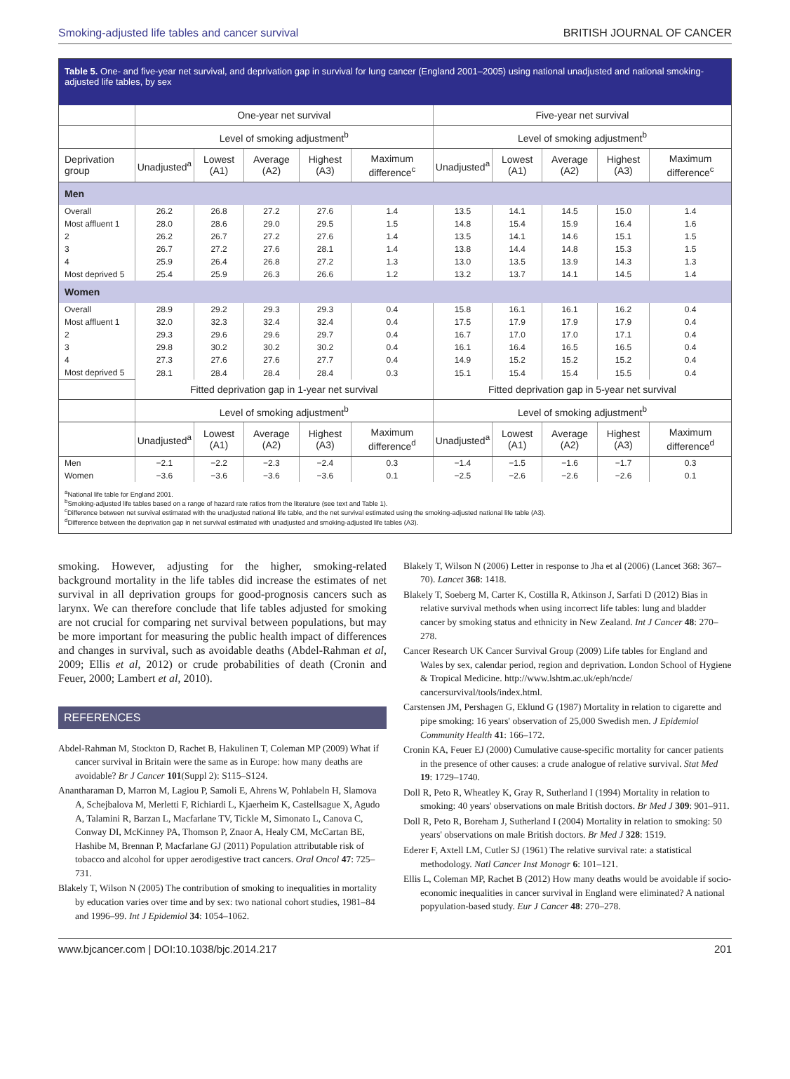Smoking-adjusted life tables and cancer survival BRITISH JOURNAL OF CANCER
Table 5. One- and five-year net survival, and deprivation gap in survival for lung cancer (England 2001–2005) using national unadjusted and national smoking-adjusted life tables, by sex
| | One-year net survival | | | | | Five-year net survival | | | | |
| --- | --- | --- | --- | --- | --- | --- | --- | --- | --- | --- |
| | Level of smoking adjustment<sup>b</sup> | | | | | Level of smoking adjustment<sup>b</sup> | | | | |
| Deprivation group | Unadjusted<sup>a</sup> | Lowest (A1) | Average (A2) | Highest (A3) | Maximum difference<sup>c</sup> | Unadjusted<sup>a</sup> | Lowest (A1) | Average (A2) | Highest (A3) | Maximum difference<sup>c</sup> |
| Men | | | | | | | | | | |
| Overall | 26.2 | 26.8 | 27.2 | 27.6 | 1.4 | 13.5 | 14.1 | 14.5 | 15.0 | 1.4 |
| Most affluent 1 | 28.0 | 28.6 | 29.0 | 29.5 | 1.5 | 14.8 | 15.4 | 15.9 | 16.4 | 1.6 |
| 2 | 26.2 | 26.7 | 27.2 | 27.6 | 1.4 | 13.5 | 14.1 | 14.6 | 15.1 | 1.5 |
| 3 | 26.7 | 27.2 | 27.6 | 28.1 | 1.4 | 13.8 | 14.4 | 14.8 | 15.3 | 1.5 |
| 4 | 25.9 | 26.4 | 26.8 | 27.2 | 1.3 | 13.0 | 13.5 | 13.9 | 14.3 | 1.3 |
| Most deprived 5 | 25.4 | 25.9 | 26.3 | 26.6 | 1.2 | 13.2 | 13.7 | 14.1 | 14.5 | 1.4 |
| Women | | | | | | | | | | |
| Overall | 28.9 | 29.2 | 29.3 | 29.3 | 0.4 | 15.8 | 16.1 | 16.1 | 16.2 | 0.4 |
| Most affluent 1 | 32.0 | 32.3 | 32.4 | 32.4 | 0.4 | 17.5 | 17.9 | 17.9 | 17.9 | 0.4 |
| 2 | 29.3 | 29.6 | 29.6 | 29.7 | 0.4 | 16.7 | 17.0 | 17.0 | 17.1 | 0.4 |
| 3 | 29.8 | 30.2 | 30.2 | 30.2 | 0.4 | 16.1 | 16.4 | 16.5 | 16.5 | 0.4 |
| 4 | 27.3 | 27.6 | 27.6 | 27.7 | 0.4 | 14.9 | 15.2 | 15.2 | 15.2 | 0.4 |
| Most deprived 5 | 28.1 | 28.4 | 28.4 | 28.4 | 0.3 | 15.1 | 15.4 | 15.4 | 15.5 | 0.4 |
| | Fitted deprivation gap in 1-year net survival | | | | | Fitted deprivation gap in 5-year net survival | | | | |
| | Level of smoking adjustment<sup>b</sup> | | | | | Level of smoking adjustment<sup>b</sup> | | | | |
| | Unadjusted<sup>a</sup> | Lowest (A1) | Average (A2) | Highest (A3) | Maximum difference<sup>d</sup> | Unadjusted<sup>a</sup> | Lowest (A1) | Average (A2) | Highest (A3) | Maximum difference<sup>d</sup> |
| Men | −2.1 | −2.2 | −2.3 | −2.4 | 0.3 | −1.4 | −1.5 | −1.6 | −1.7 | 0.3 |
| Women | −3.6 | −3.6 | −3.6 | −3.6 | 0.1 | −2.5 | −2.6 | −2.6 | −2.6 | 0.1 |
<sup>a</sup> National life table for England 2001.
<sup>b</sup> Smoking-adjusted life tables based on a range of hazard rate ratios from the literature (see text and Table 1).
<sup>c</sup> Difference between net survival estimated with the unadjusted national life table, and the net survival estimated using the smoking-adjusted national life table (A3).
<sup>d</sup> Difference between the deprivation gap in net survival estimated with unadjusted and smoking-adjusted life tables (A3).
smoking. However, adjusting for the higher, smoking-related background mortality in the life tables did increase the estimates of net survival in all deprivation groups for good-prognosis cancers such as larynx. We can therefore conclude that life tables adjusted for smoking are not crucial for comparing net survival between populations, but may be more important for measuring the public health impact of differences and changes in survival, such as avoidable deaths (Abdel-Rahman et al, 2009; Ellis et al, 2012) or crude probabilities of death (Cronin and Feuer, 2000; Lambert et al, 2010).
REFERENCES
Abdel-Rahman M, Stockton D, Rachet B, Hakulinen T, Coleman MP (2009) What if cancer survival in Britain were the same as in Europe: how many deaths are avoidable? Br J Cancer 101(Suppl 2): S115–S124.
Anantharaman D, Marron M, Lagiou P, Samoli E, Ahrens W, Pohlabeln H, Slamova A, Schejbalova M, Merletti F, Richiardi L, Kjaerheim K, Castellsague X, Agudo A, Talamini R, Barzan L, Macfarlane TV, Tickle M, Simonato L, Canova C, Conway DI, McKinney PA, Thomson P, Znaor A, Healy CM, McCartan BE, Hashibe M, Brennan P, Macfarlane GJ (2011) Population attributable risk of tobacco and alcohol for upper aerodigestive tract cancers. Oral Oncol 47: 725–731.
Blakely T, Wilson N (2005) The contribution of smoking to inequalities in mortality by education varies over time and by sex: two national cohort studies, 1981–84 and 1996–99. Int J Epidemiol 34: 1054–1062.
Blakely T, Wilson N (2006) Letter in response to Jha et al (2006) (Lancet 368: 367–70). Lancet 368: 1418.
Blakely T, Soeberg M, Carter K, Costilla R, Atkinson J, Sarfati D (2012) Bias in relative survival methods when using incorrect life tables: lung and bladder cancer by smoking status and ethnicity in New Zealand. Int J Cancer 48: 270–278.
Cancer Research UK Cancer Survival Group (2009) Life tables for England and Wales by sex, calendar period, region and deprivation. London School of Hygiene & Tropical Medicine. http://www.lshtm.ac.uk/eph/ncde/ cancersurvival/tools/index.html.
Carstensen JM, Pershagen G, Eklund G (1987) Mortality in relation to cigarette and pipe smoking: 16 years' observation of 25,000 Swedish men. J Epidemiol Community Health 41: 166–172.
Cronin KA, Feuer EJ (2000) Cumulative cause-specific mortality for cancer patients in the presence of other causes: a crude analogue of relative survival. Stat Med 19: 1729–1740.
Doll R, Peto R, Wheatley K, Gray R, Sutherland I (1994) Mortality in relation to smoking: 40 years' observations on male British doctors. Br Med J 309: 901–911.
Doll R, Peto R, Boreham J, Sutherland I (2004) Mortality in relation to smoking: 50 years' observations on male British doctors. Br Med J 328: 1519.
Ederer F, Axtell LM, Cutler SJ (1961) The relative survival rate: a statistical methodology. Natl Cancer Inst Monogr 6: 101–121.
Ellis L, Coleman MP, Rachet B (2012) How many deaths would be avoidable if socio-economic inequalities in cancer survival in England were eliminated? A national popyulation-based study. Eur J Cancer 48: 270–278.
www.bjcancer.com | DOI:10.1038/bjc.2014.217 201